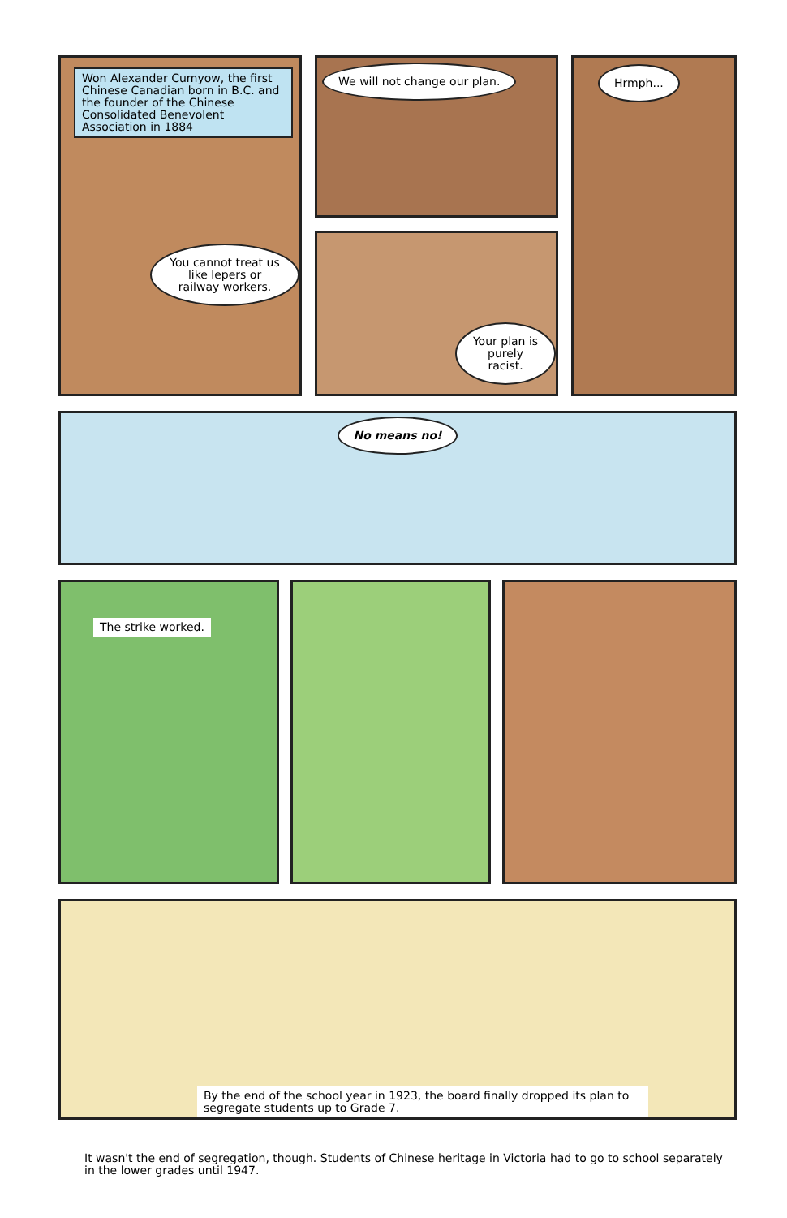Won Alexander Cumyow, the first Chinese Canadian born in B.C. and the founder of the Chinese Consolidated Benevolent Association in 1884
You cannot treat us like lepers or railway workers.
We will not change our plan.
Your plan is purely racist.
Hrmph...
No means no!
The strike worked.
By the end of the school year in 1923, the board finally dropped its plan to segregate students up to Grade 7.
It wasn't the end of segregation, though. Students of Chinese heritage in Victoria had to go to school separately in the lower grades until 1947.